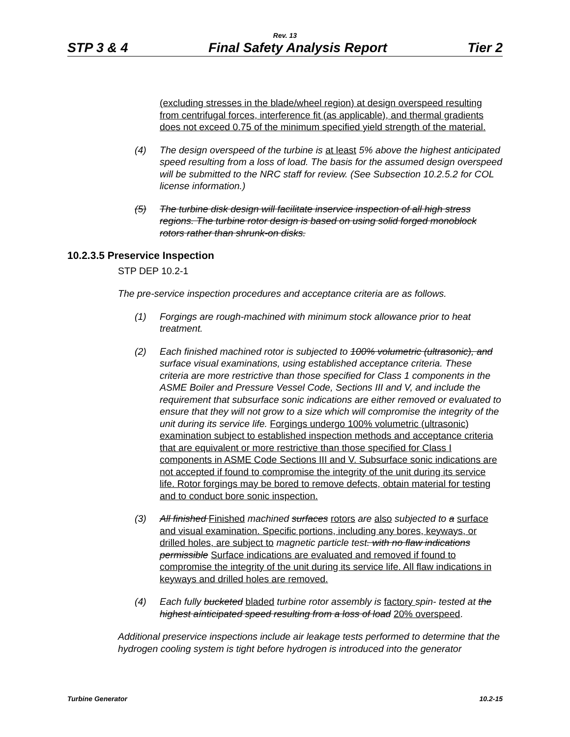Rev. 13
STP 3 & 4 Final Safety Analysis Report Tier 2
(excluding stresses in the blade/wheel region) at design overspeed resulting from centrifugal forces, interference fit (as applicable), and thermal gradients does not exceed 0.75 of the minimum specified yield strength of the material.
(4) The design overspeed of the turbine is at least 5% above the highest anticipated speed resulting from a loss of load. The basis for the assumed design overspeed will be submitted to the NRC staff for review. (See Subsection 10.2.5.2 for COL license information.)
(5) The turbine disk design will facilitate inservice inspection of all high stress regions. The turbine rotor design is based on using solid forged monoblock rotors rather than shrunk-on disks.
10.2.3.5 Preservice Inspection
STP DEP 10.2-1
The pre-service inspection procedures and acceptance criteria are as follows.
(1) Forgings are rough-machined with minimum stock allowance prior to heat treatment.
(2) Each finished machined rotor is subjected to 100% volumetric (ultrasonic), and surface visual examinations, using established acceptance criteria. These criteria are more restrictive than those specified for Class 1 components in the ASME Boiler and Pressure Vessel Code, Sections III and V, and include the requirement that subsurface sonic indications are either removed or evaluated to ensure that they will not grow to a size which will compromise the integrity of the unit during its service life. Forgings undergo 100% volumetric (ultrasonic) examination subject to established inspection methods and acceptance criteria that are equivalent or more restrictive than those specified for Class I components in ASME Code Sections III and V. Subsurface sonic indications are not accepted if found to compromise the integrity of the unit during its service life. Rotor forgings may be bored to remove defects, obtain material for testing and to conduct bore sonic inspection.
(3) All finished Finished machined surfaces rotors are also subjected to a surface and visual examination. Specific portions, including any bores, keyways, or drilled holes, are subject to magnetic particle test. with no flaw indications permissible Surface indications are evaluated and removed if found to compromise the integrity of the unit during its service life. All flaw indications in keyways and drilled holes are removed.
(4) Each fully bucketed bladed turbine rotor assembly is factory spin- tested at the highest aínticipated speed resulting from a loss of load 20% overspeed.
Additional preservice inspections include air leakage tests performed to determine that the hydrogen cooling system is tight before hydrogen is introduced into the generator
Turbine Generator 10.2-15